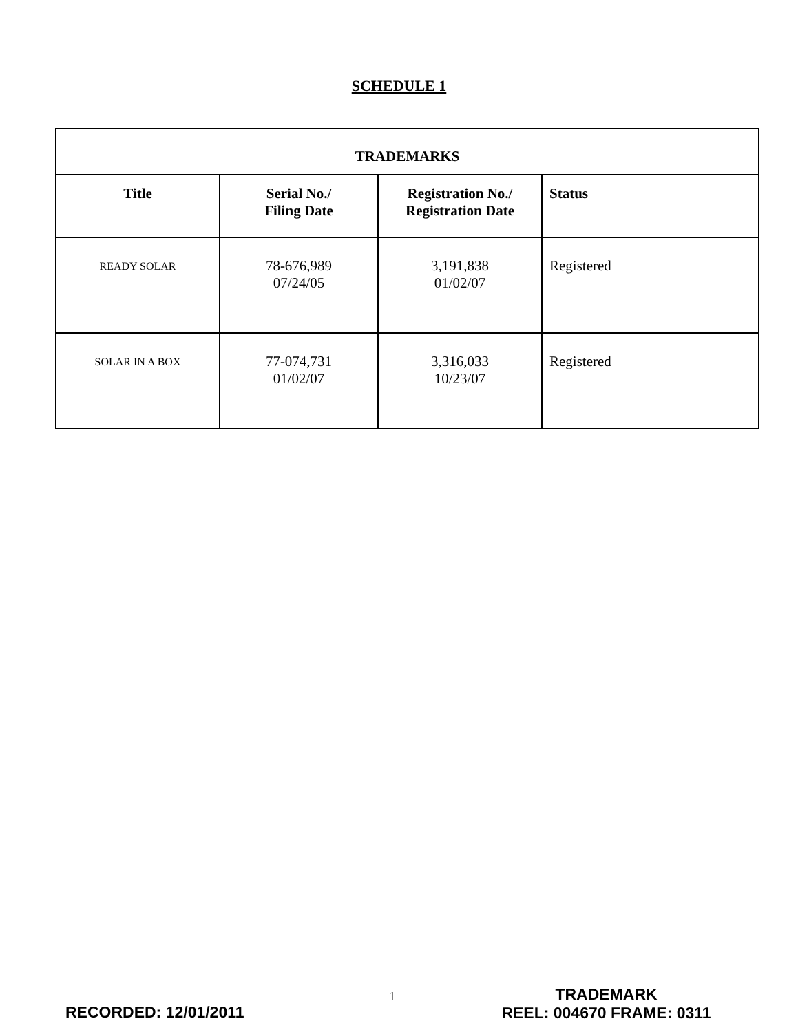SCHEDULE 1
| TRADEMARKS | | | |
| --- | --- | --- | --- |
| Title | Serial No./ Filing Date | Registration No./ Registration Date | Status |
| READY SOLAR | 78-676,989 07/24/05 | 3,191,838 01/02/07 | Registered |
| SOLAR IN A BOX | 77-074,731 01/02/07 | 3,316,033 10/23/07 | Registered |
RECORDED: 12/01/2011
1 TRADEMARK
REEL: 004670 FRAME: 0311